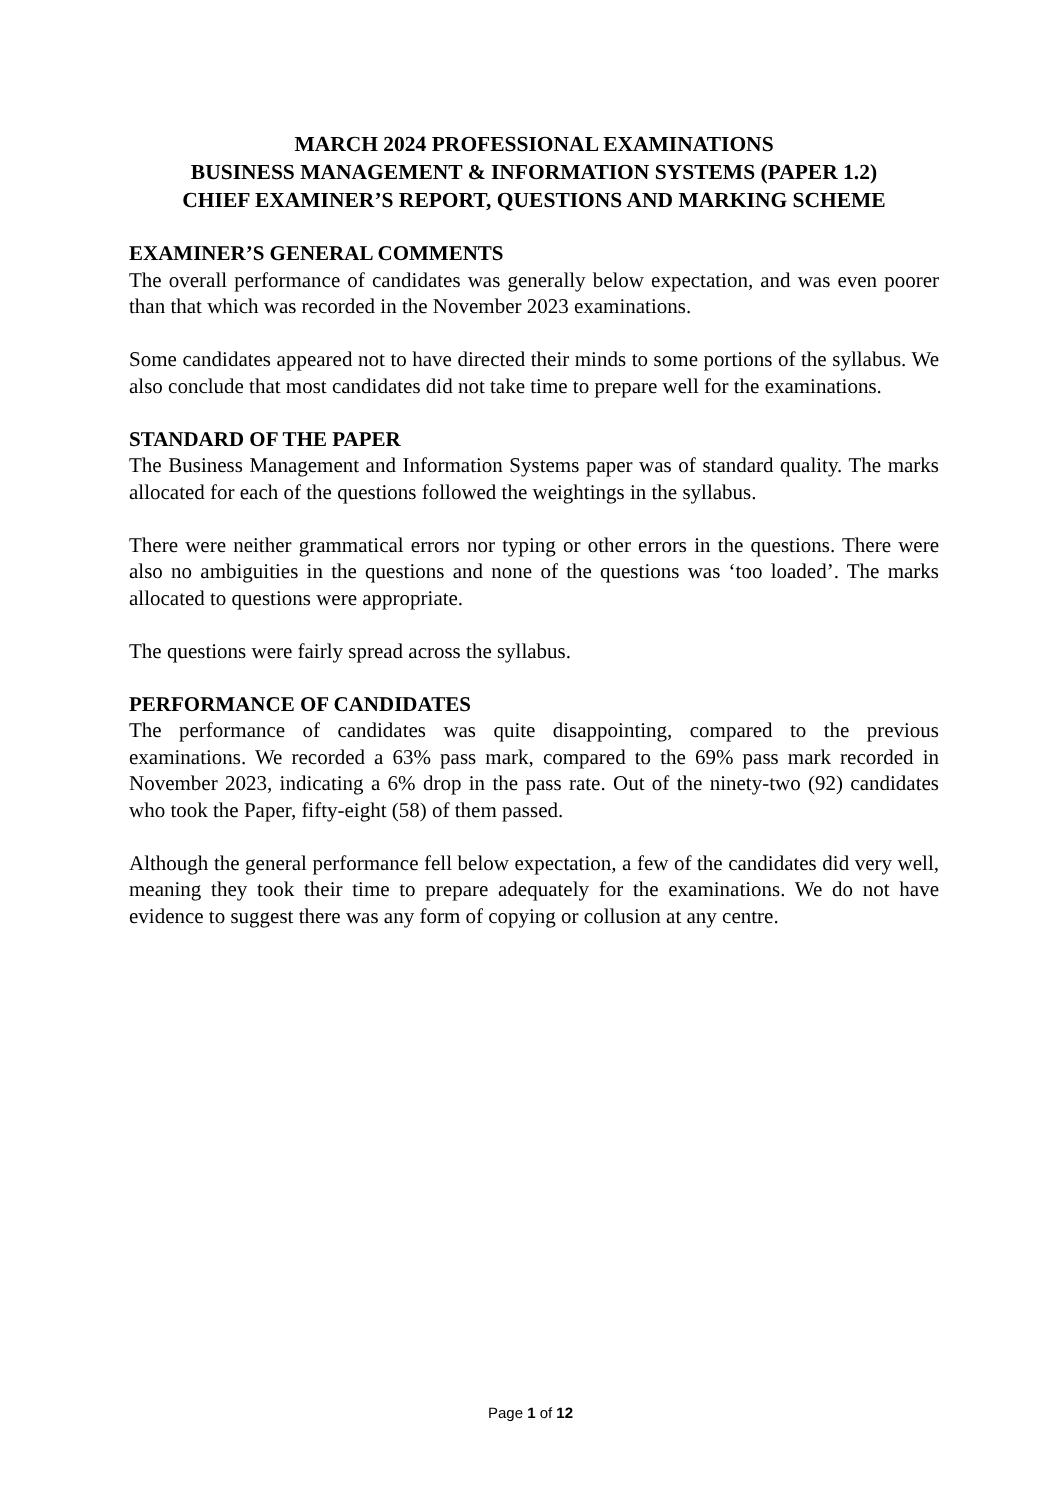MARCH 2024 PROFESSIONAL EXAMINATIONS
BUSINESS MANAGEMENT & INFORMATION SYSTEMS (PAPER 1.2)
CHIEF EXAMINER’S REPORT, QUESTIONS AND MARKING SCHEME
EXAMINER’S GENERAL COMMENTS
The overall performance of candidates was generally below expectation, and was even poorer than that which was recorded in the November 2023 examinations.
Some candidates appeared not to have directed their minds to some portions of the syllabus. We also conclude that most candidates did not take time to prepare well for the examinations.
STANDARD OF THE PAPER
The Business Management and Information Systems paper was of standard quality. The marks allocated for each of the questions followed the weightings in the syllabus.
There were neither grammatical errors nor typing or other errors in the questions. There were also no ambiguities in the questions and none of the questions was ‘too loaded’. The marks allocated to questions were appropriate.
The questions were fairly spread across the syllabus.
PERFORMANCE OF CANDIDATES
The performance of candidates was quite disappointing, compared to the previous examinations. We recorded a 63% pass mark, compared to the 69% pass mark recorded in November 2023, indicating a 6% drop in the pass rate. Out of the ninety-two (92) candidates who took the Paper, fifty-eight (58) of them passed.
Although the general performance fell below expectation, a few of the candidates did very well, meaning they took their time to prepare adequately for the examinations. We do not have evidence to suggest there was any form of copying or collusion at any centre.
Page 1 of 12